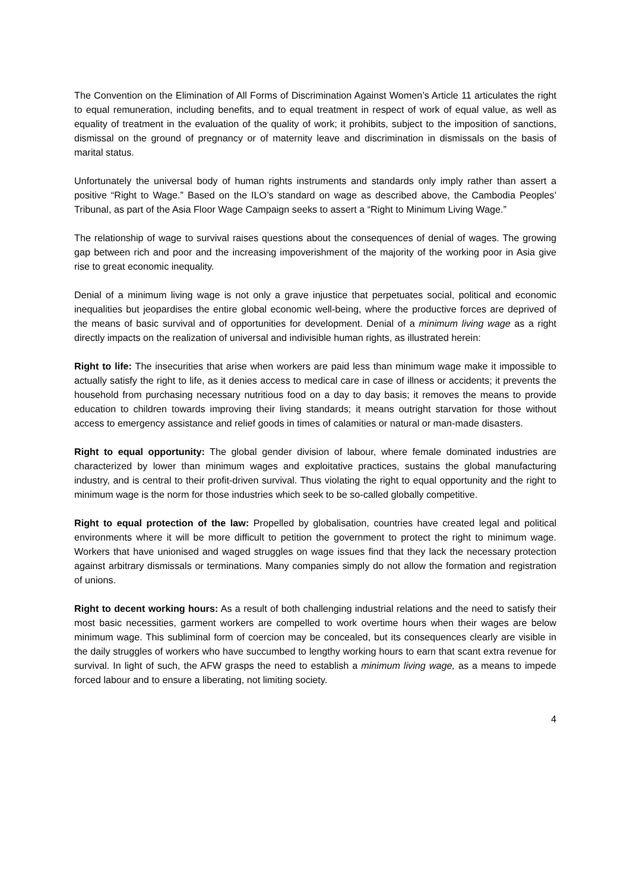The Convention on the Elimination of All Forms of Discrimination Against Women’s Article 11 articulates the right to equal remuneration, including benefits, and to equal treatment in respect of work of equal value, as well as equality of treatment in the evaluation of the quality of work; it prohibits, subject to the imposition of sanctions, dismissal on the ground of pregnancy or of maternity leave and discrimination in dismissals on the basis of marital status.
Unfortunately the universal body of human rights instruments and standards only imply rather than assert a positive “Right to Wage.” Based on the ILO’s standard on wage as described above, the Cambodia Peoples’ Tribunal, as part of the Asia Floor Wage Campaign seeks to assert a “Right to Minimum Living Wage.”
The relationship of wage to survival raises questions about the consequences of denial of wages. The growing gap between rich and poor and the increasing impoverishment of the majority of the working poor in Asia give rise to great economic inequality.
Denial of a minimum living wage is not only a grave injustice that perpetuates social, political and economic inequalities but jeopardises the entire global economic well-being, where the productive forces are deprived of the means of basic survival and of opportunities for development. Denial of a minimum living wage as a right directly impacts on the realization of universal and indivisible human rights, as illustrated herein:
Right to life: The insecurities that arise when workers are paid less than minimum wage make it impossible to actually satisfy the right to life, as it denies access to medical care in case of illness or accidents; it prevents the household from purchasing necessary nutritious food on a day to day basis; it removes the means to provide education to children towards improving their living standards; it means outright starvation for those without access to emergency assistance and relief goods in times of calamities or natural or man-made disasters.
Right to equal opportunity: The global gender division of labour, where female dominated industries are characterized by lower than minimum wages and exploitative practices, sustains the global manufacturing industry, and is central to their profit-driven survival. Thus violating the right to equal opportunity and the right to minimum wage is the norm for those industries which seek to be so-called globally competitive.
Right to equal protection of the law: Propelled by globalisation, countries have created legal and political environments where it will be more difficult to petition the government to protect the right to minimum wage. Workers that have unionised and waged struggles on wage issues find that they lack the necessary protection against arbitrary dismissals or terminations. Many companies simply do not allow the formation and registration of unions.
Right to decent working hours: As a result of both challenging industrial relations and the need to satisfy their most basic necessities, garment workers are compelled to work overtime hours when their wages are below minimum wage. This subliminal form of coercion may be concealed, but its consequences clearly are visible in the daily struggles of workers who have succumbed to lengthy working hours to earn that scant extra revenue for survival. In light of such, the AFW grasps the need to establish a minimum living wage, as a means to impede forced labour and to ensure a liberating, not limiting society.
4